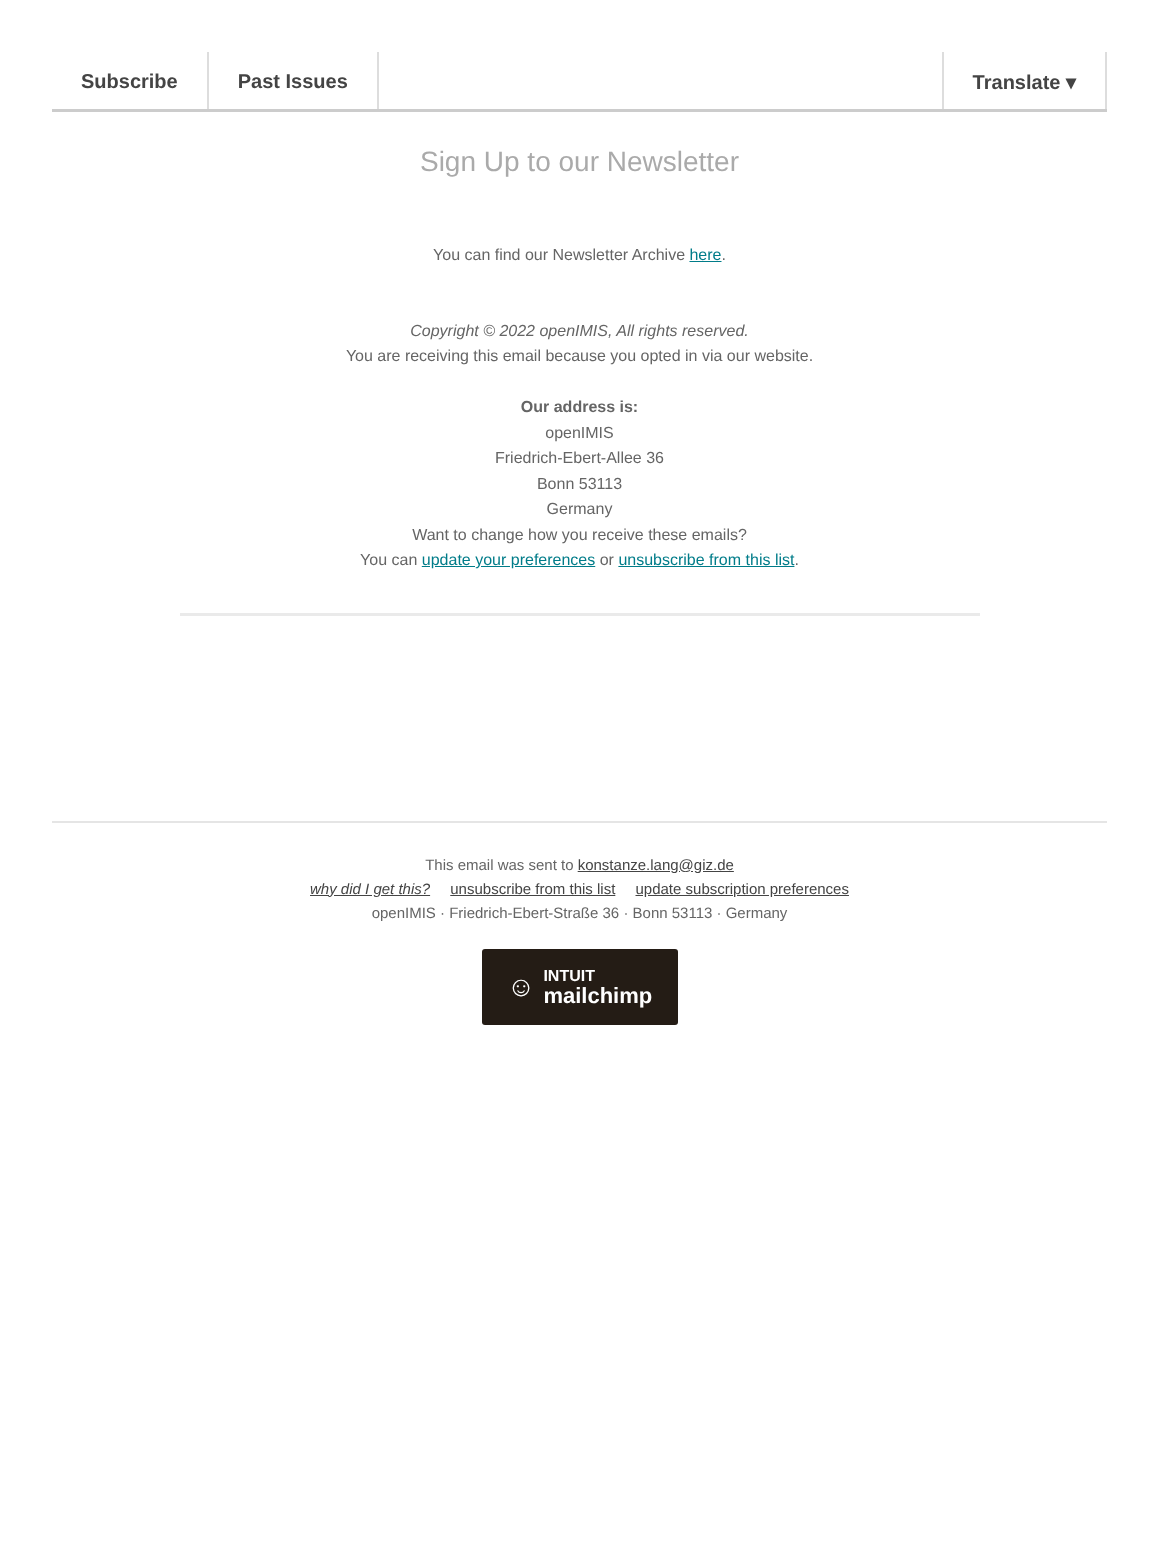Subscribe Past Issues Translate ▾
Sign Up to our Newsletter
You can find our Newsletter Archive here.
Copyright © 2022 openIMIS, All rights reserved.
You are receiving this email because you opted in via our website.
Our address is:
openIMIS
Friedrich-Ebert-Allee 36
Bonn 53113
Germany
Want to change how you receive these emails?
You can update your preferences or unsubscribe from this list.
This email was sent to konstanze.lang@giz.de
why did I get this? unsubscribe from this list update subscription preferences
openIMIS · Friedrich-Ebert-Straße 36 · Bonn 53113 · Germany
☺ INTUIT
mailchimp